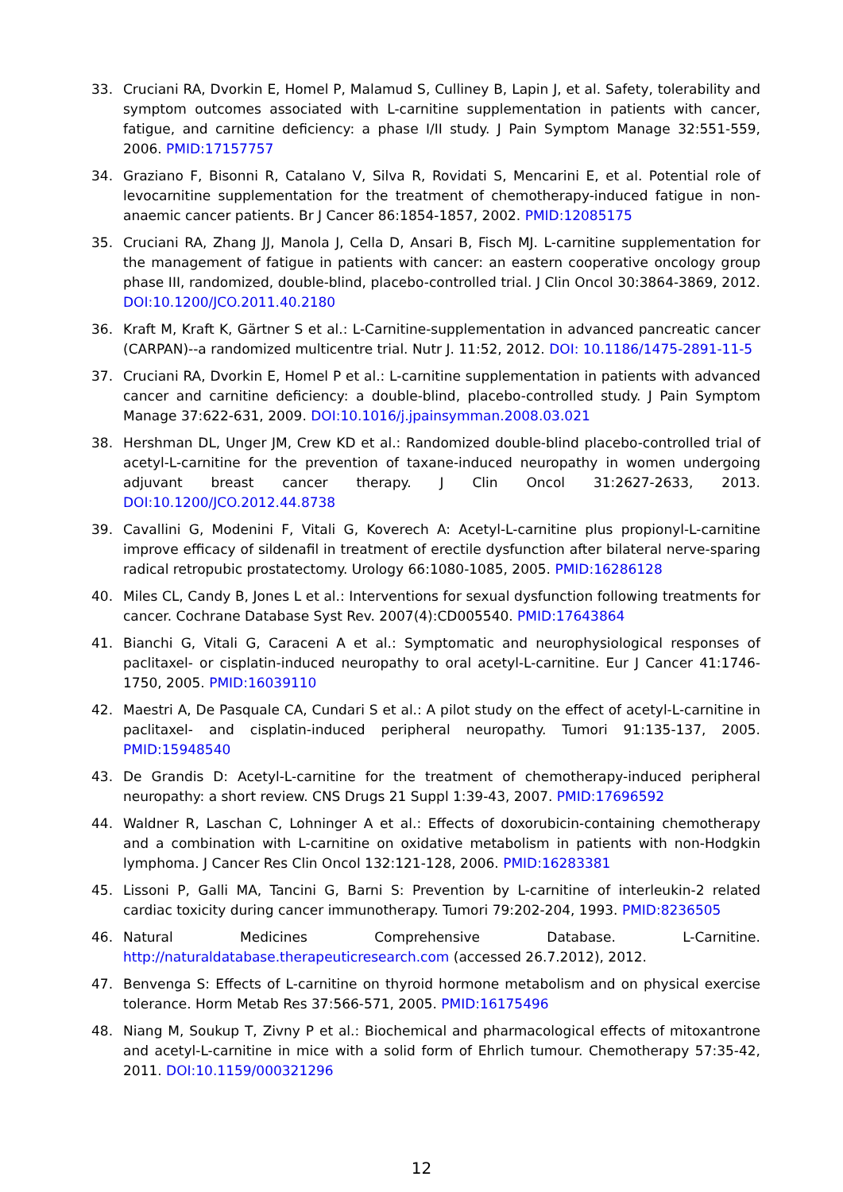33. Cruciani RA, Dvorkin E, Homel P, Malamud S, Culliney B, Lapin J, et al. Safety, tolerability and symptom outcomes associated with L-carnitine supplementation in patients with cancer, fatigue, and carnitine deficiency: a phase I/II study. J Pain Symptom Manage 32:551-559, 2006. PMID:17157757
34. Graziano F, Bisonni R, Catalano V, Silva R, Rovidati S, Mencarini E, et al. Potential role of levocarnitine supplementation for the treatment of chemotherapy-induced fatigue in non-anaemic cancer patients. Br J Cancer 86:1854-1857, 2002. PMID:12085175
35. Cruciani RA, Zhang JJ, Manola J, Cella D, Ansari B, Fisch MJ. L-carnitine supplementation for the management of fatigue in patients with cancer: an eastern cooperative oncology group phase III, randomized, double-blind, placebo-controlled trial. J Clin Oncol 30:3864-3869, 2012. DOI:10.1200/JCO.2011.40.2180
36. Kraft M, Kraft K, Gärtner S et al.: L-Carnitine-supplementation in advanced pancreatic cancer (CARPAN)--a randomized multicentre trial. Nutr J. 11:52, 2012. DOI: 10.1186/1475-2891-11-5
37. Cruciani RA, Dvorkin E, Homel P et al.: L-carnitine supplementation in patients with advanced cancer and carnitine deficiency: a double-blind, placebo-controlled study. J Pain Symptom Manage 37:622-631, 2009. DOI:10.1016/j.jpainsymman.2008.03.021
38. Hershman DL, Unger JM, Crew KD et al.: Randomized double-blind placebo-controlled trial of acetyl-L-carnitine for the prevention of taxane-induced neuropathy in women undergoing adjuvant breast cancer therapy. J Clin Oncol 31:2627-2633, 2013. DOI:10.1200/JCO.2012.44.8738
39. Cavallini G, Modenini F, Vitali G, Koverech A: Acetyl-L-carnitine plus propionyl-L-carnitine improve efficacy of sildenafil in treatment of erectile dysfunction after bilateral nerve-sparing radical retropubic prostatectomy. Urology 66:1080-1085, 2005. PMID:16286128
40. Miles CL, Candy B, Jones L et al.: Interventions for sexual dysfunction following treatments for cancer. Cochrane Database Syst Rev. 2007(4):CD005540. PMID:17643864
41. Bianchi G, Vitali G, Caraceni A et al.: Symptomatic and neurophysiological responses of paclitaxel- or cisplatin-induced neuropathy to oral acetyl-L-carnitine. Eur J Cancer 41:1746-1750, 2005. PMID:16039110
42. Maestri A, De Pasquale CA, Cundari S et al.: A pilot study on the effect of acetyl-L-carnitine in paclitaxel- and cisplatin-induced peripheral neuropathy. Tumori 91:135-137, 2005. PMID:15948540
43. De Grandis D: Acetyl-L-carnitine for the treatment of chemotherapy-induced peripheral neuropathy: a short review. CNS Drugs 21 Suppl 1:39-43, 2007. PMID:17696592
44. Waldner R, Laschan C, Lohninger A et al.: Effects of doxorubicin-containing chemotherapy and a combination with L-carnitine on oxidative metabolism in patients with non-Hodgkin lymphoma. J Cancer Res Clin Oncol 132:121-128, 2006. PMID:16283381
45. Lissoni P, Galli MA, Tancini G, Barni S: Prevention by L-carnitine of interleukin-2 related cardiac toxicity during cancer immunotherapy. Tumori 79:202-204, 1993. PMID:8236505
46. Natural Medicines Comprehensive Database. L-Carnitine. http://naturaldatabase.therapeuticresearch.com (accessed 26.7.2012), 2012.
47. Benvenga S: Effects of L-carnitine on thyroid hormone metabolism and on physical exercise tolerance. Horm Metab Res 37:566-571, 2005. PMID:16175496
48. Niang M, Soukup T, Zivny P et al.: Biochemical and pharmacological effects of mitoxantrone and acetyl-L-carnitine in mice with a solid form of Ehrlich tumour. Chemotherapy 57:35-42, 2011. DOI:10.1159/000321296
12